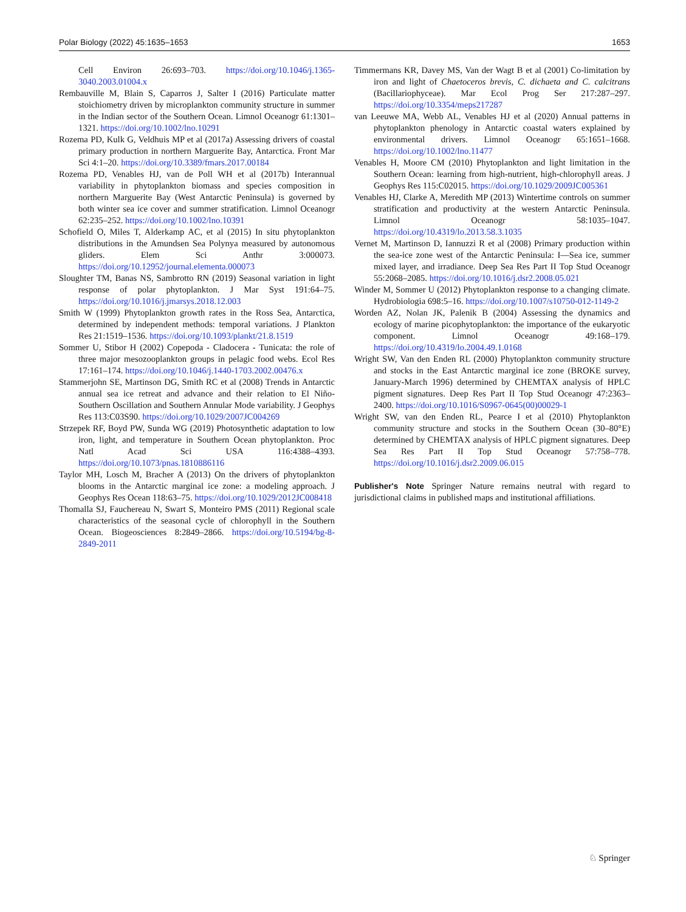Polar Biology (2022) 45:1635–1653 1653
Cell Environ 26:693–703. https://doi.org/10.1046/j.1365-3040.2003.01004.x
Rembauville M, Blain S, Caparros J, Salter I (2016) Particulate matter stoichiometry driven by microplankton community structure in summer in the Indian sector of the Southern Ocean. Limnol Oceanogr 61:1301–1321. https://doi.org/10.1002/lno.10291
Rozema PD, Kulk G, Veldhuis MP et al (2017a) Assessing drivers of coastal primary production in northern Marguerite Bay, Antarctica. Front Mar Sci 4:1–20. https://doi.org/10.3389/fmars.2017.00184
Rozema PD, Venables HJ, van de Poll WH et al (2017b) Interannual variability in phytoplankton biomass and species composition in northern Marguerite Bay (West Antarctic Peninsula) is governed by both winter sea ice cover and summer stratification. Limnol Oceanogr 62:235–252. https://doi.org/10.1002/lno.10391
Schofield O, Miles T, Alderkamp AC, et al (2015) In situ phytoplankton distributions in the Amundsen Sea Polynya measured by autonomous gliders. Elem Sci Anthr 3:000073. https://doi.org/10.12952/journal.elementa.000073
Sloughter TM, Banas NS, Sambrotto RN (2019) Seasonal variation in light response of polar phytoplankton. J Mar Syst 191:64–75. https://doi.org/10.1016/j.jmarsys.2018.12.003
Smith W (1999) Phytoplankton growth rates in the Ross Sea, Antarctica, determined by independent methods: temporal variations. J Plankton Res 21:1519–1536. https://doi.org/10.1093/plankt/21.8.1519
Sommer U, Stibor H (2002) Copepoda - Cladocera - Tunicata: the role of three major mesozooplankton groups in pelagic food webs. Ecol Res 17:161–174. https://doi.org/10.1046/j.1440-1703.2002.00476.x
Stammerjohn SE, Martinson DG, Smith RC et al (2008) Trends in Antarctic annual sea ice retreat and advance and their relation to El Niño-Southern Oscillation and Southern Annular Mode variability. J Geophys Res 113:C03S90. https://doi.org/10.1029/2007JC004269
Strzepek RF, Boyd PW, Sunda WG (2019) Photosynthetic adaptation to low iron, light, and temperature in Southern Ocean phytoplankton. Proc Natl Acad Sci USA 116:4388–4393. https://doi.org/10.1073/pnas.1810886116
Taylor MH, Losch M, Bracher A (2013) On the drivers of phytoplankton blooms in the Antarctic marginal ice zone: a modeling approach. J Geophys Res Ocean 118:63–75. https://doi.org/10.1029/2012JC008418
Thomalla SJ, Fauchereau N, Swart S, Monteiro PMS (2011) Regional scale characteristics of the seasonal cycle of chlorophyll in the Southern Ocean. Biogeosciences 8:2849–2866. https://doi.org/10.5194/bg-8-2849-2011
Timmermans KR, Davey MS, Van der Wagt B et al (2001) Co-limitation by iron and light of Chaetoceros brevis, C. dichaeta and C. calcitrans (Bacillariophyceae). Mar Ecol Prog Ser 217:287–297. https://doi.org/10.3354/meps217287
van Leeuwe MA, Webb AL, Venables HJ et al (2020) Annual patterns in phytoplankton phenology in Antarctic coastal waters explained by environmental drivers. Limnol Oceanogr 65:1651–1668. https://doi.org/10.1002/lno.11477
Venables H, Moore CM (2010) Phytoplankton and light limitation in the Southern Ocean: learning from high-nutrient, high-chlorophyll areas. J Geophys Res 115:C02015. https://doi.org/10.1029/2009JC005361
Venables HJ, Clarke A, Meredith MP (2013) Wintertime controls on summer stratification and productivity at the western Antarctic Peninsula. Limnol Oceanogr 58:1035–1047. https://doi.org/10.4319/lo.2013.58.3.1035
Vernet M, Martinson D, Iannuzzi R et al (2008) Primary production within the sea-ice zone west of the Antarctic Peninsula: I—Sea ice, summer mixed layer, and irradiance. Deep Sea Res Part II Top Stud Oceanogr 55:2068–2085. https://doi.org/10.1016/j.dsr2.2008.05.021
Winder M, Sommer U (2012) Phytoplankton response to a changing climate. Hydrobiologia 698:5–16. https://doi.org/10.1007/s10750-012-1149-2
Worden AZ, Nolan JK, Palenik B (2004) Assessing the dynamics and ecology of marine picophytoplankton: the importance of the eukaryotic component. Limnol Oceanogr 49:168–179. https://doi.org/10.4319/lo.2004.49.1.0168
Wright SW, Van den Enden RL (2000) Phytoplankton community structure and stocks in the East Antarctic marginal ice zone (BROKE survey, January-March 1996) determined by CHEMTAX analysis of HPLC pigment signatures. Deep Res Part II Top Stud Oceanogr 47:2363–2400. https://doi.org/10.1016/S0967-0645(00)00029-1
Wright SW, van den Enden RL, Pearce I et al (2010) Phytoplankton community structure and stocks in the Southern Ocean (30–80°E) determined by CHEMTAX analysis of HPLC pigment signatures. Deep Sea Res Part II Top Stud Oceanogr 57:758–778. https://doi.org/10.1016/j.dsr2.2009.06.015
Publisher's Note Springer Nature remains neutral with regard to jurisdictional claims in published maps and institutional affiliations.
♘ Springer